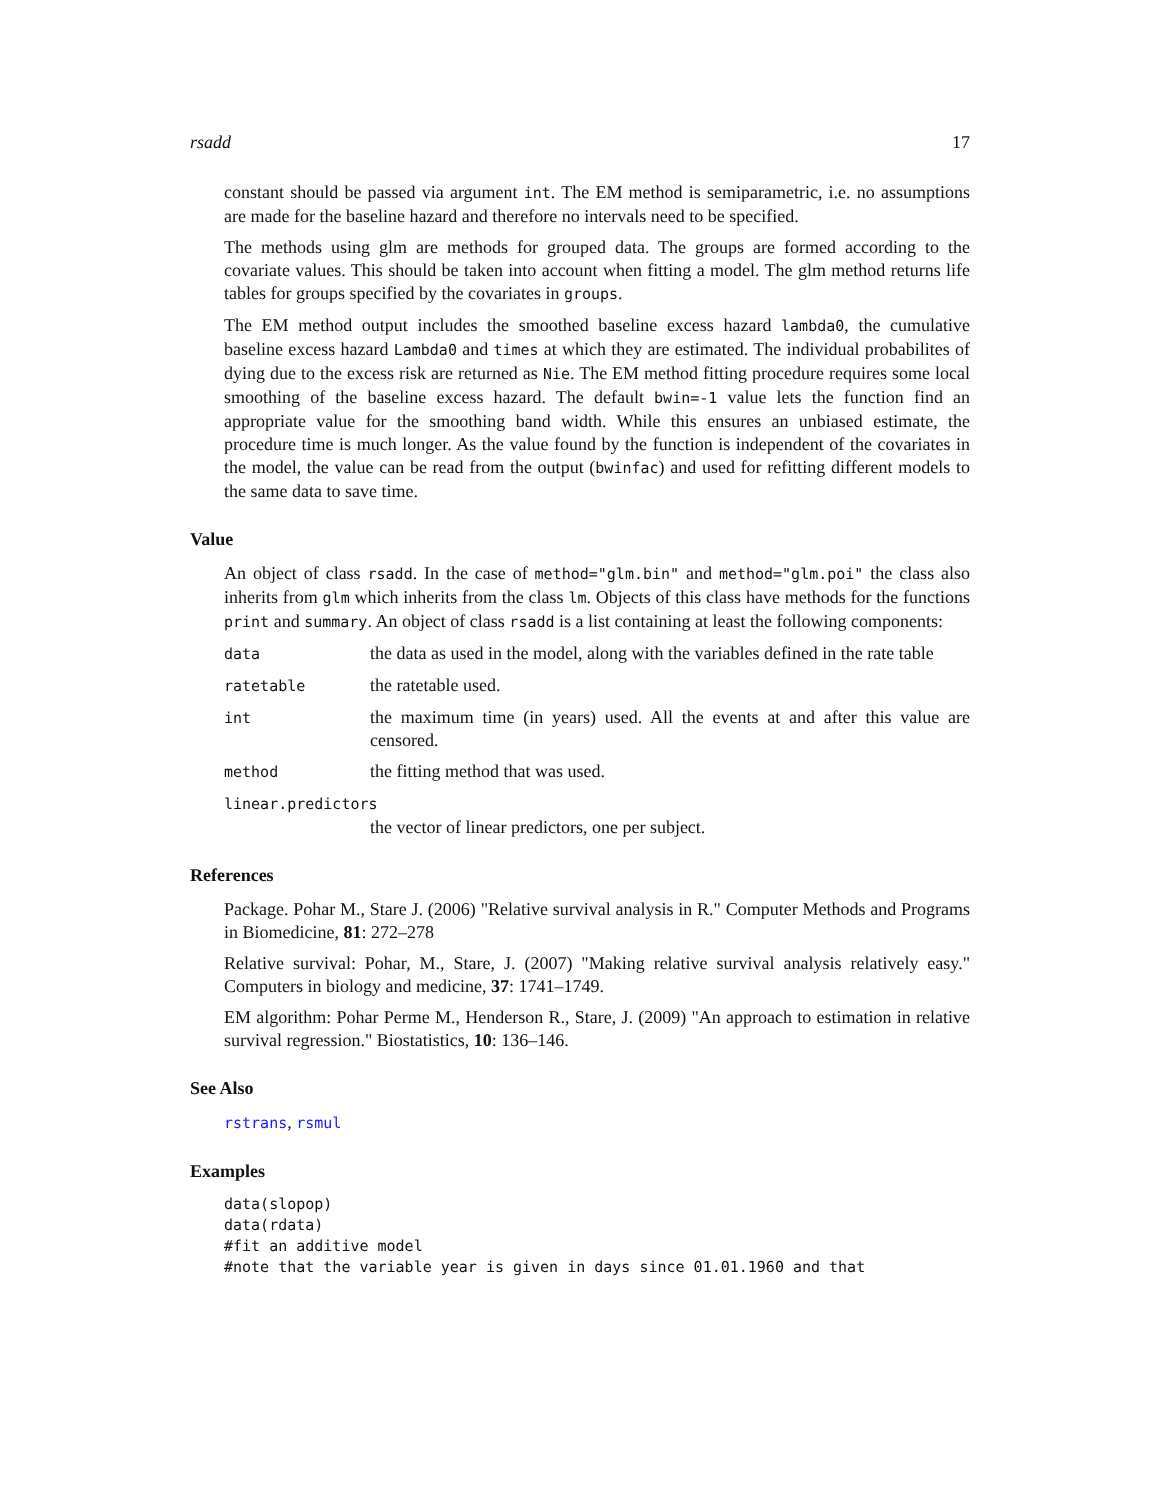rsadd 17
constant should be passed via argument int. The EM method is semiparametric, i.e. no assumptions are made for the baseline hazard and therefore no intervals need to be specified.
The methods using glm are methods for grouped data. The groups are formed according to the covariate values. This should be taken into account when fitting a model. The glm method returns life tables for groups specified by the covariates in groups.
The EM method output includes the smoothed baseline excess hazard lambda0, the cumulative baseline excess hazard Lambda0 and times at which they are estimated. The individual probabilites of dying due to the excess risk are returned as Nie. The EM method fitting procedure requires some local smoothing of the baseline excess hazard. The default bwin=-1 value lets the function find an appropriate value for the smoothing band width. While this ensures an unbiased estimate, the procedure time is much longer. As the value found by the function is independent of the covariates in the model, the value can be read from the output (bwinfac) and used for refitting different models to the same data to save time.
Value
An object of class rsadd. In the case of method="glm.bin" and method="glm.poi" the class also inherits from glm which inherits from the class lm. Objects of this class have methods for the functions print and summary. An object of class rsadd is a list containing at least the following components:
data
the data as used in the model, along with the variables defined in the rate table
ratetable
the ratetable used.
int
the maximum time (in years) used. All the events at and after this value are censored.
method
the fitting method that was used.
linear.predictors
the vector of linear predictors, one per subject.
References
Package. Pohar M., Stare J. (2006) "Relative survival analysis in R." Computer Methods and Programs in Biomedicine, 81: 272–278
Relative survival: Pohar, M., Stare, J. (2007) "Making relative survival analysis relatively easy." Computers in biology and medicine, 37: 1741–1749.
EM algorithm: Pohar Perme M., Henderson R., Stare, J. (2009) "An approach to estimation in relative survival regression." Biostatistics, 10: 136–146.
See Also
rstrans, rsmul
Examples
data(slopop)
data(rdata)
#fit an additive model
#note that the variable year is given in days since 01.01.1960 and that